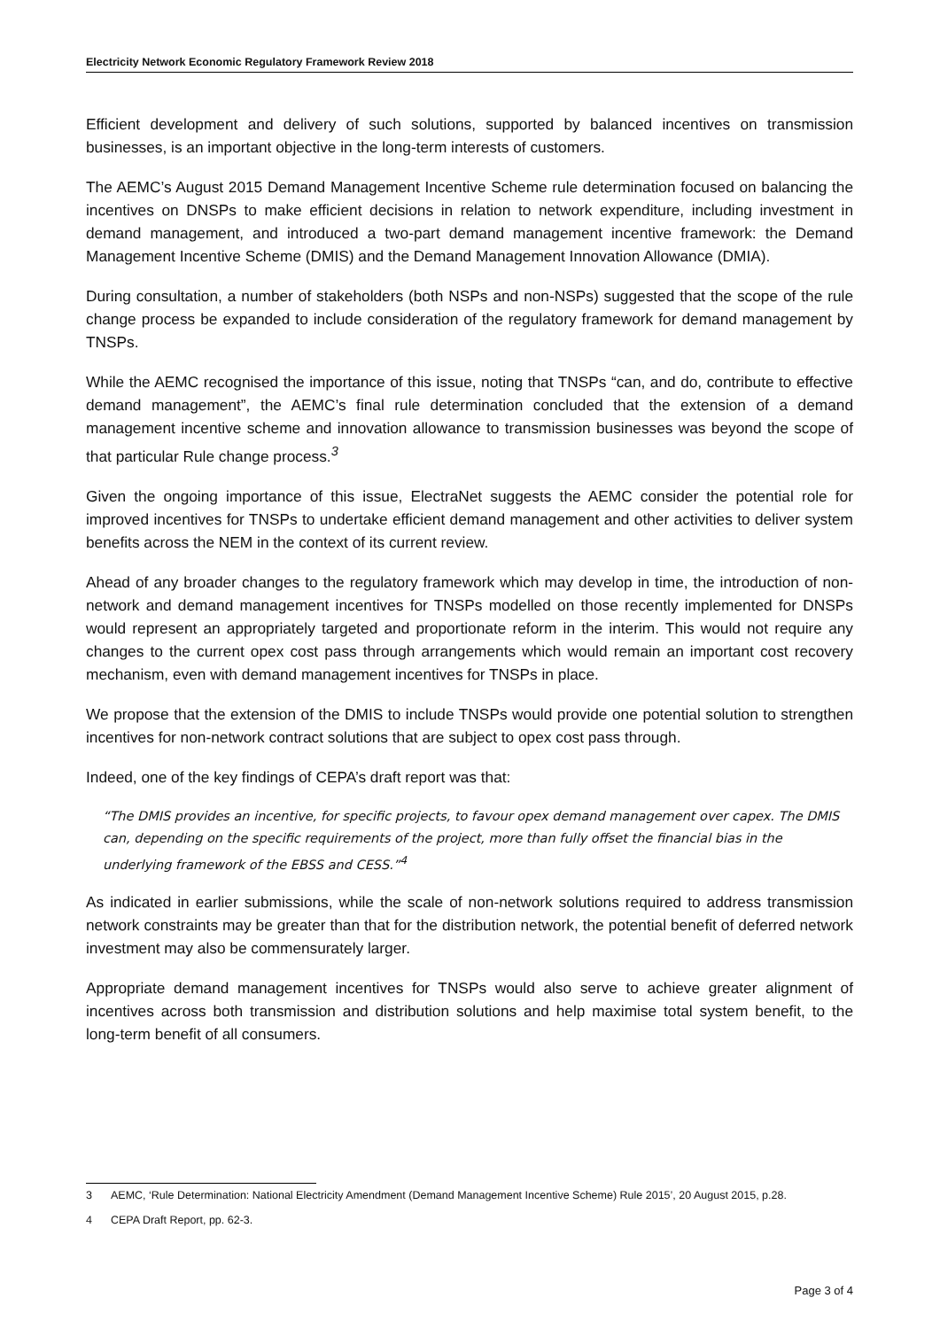Electricity Network Economic Regulatory Framework Review 2018
Efficient development and delivery of such solutions, supported by balanced incentives on transmission businesses, is an important objective in the long-term interests of customers.
The AEMC’s August 2015 Demand Management Incentive Scheme rule determination focused on balancing the incentives on DNSPs to make efficient decisions in relation to network expenditure, including investment in demand management, and introduced a two-part demand management incentive framework: the Demand Management Incentive Scheme (DMIS) and the Demand Management Innovation Allowance (DMIA).
During consultation, a number of stakeholders (both NSPs and non-NSPs) suggested that the scope of the rule change process be expanded to include consideration of the regulatory framework for demand management by TNSPs.
While the AEMC recognised the importance of this issue, noting that TNSPs “can, and do, contribute to effective demand management”, the AEMC’s final rule determination concluded that the extension of a demand management incentive scheme and innovation allowance to transmission businesses was beyond the scope of that particular Rule change process.<sup>3</sup>
Given the ongoing importance of this issue, ElectraNet suggests the AEMC consider the potential role for improved incentives for TNSPs to undertake efficient demand management and other activities to deliver system benefits across the NEM in the context of its current review.
Ahead of any broader changes to the regulatory framework which may develop in time, the introduction of non-network and demand management incentives for TNSPs modelled on those recently implemented for DNSPs would represent an appropriately targeted and proportionate reform in the interim. This would not require any changes to the current opex cost pass through arrangements which would remain an important cost recovery mechanism, even with demand management incentives for TNSPs in place.
We propose that the extension of the DMIS to include TNSPs would provide one potential solution to strengthen incentives for non-network contract solutions that are subject to opex cost pass through.
Indeed, one of the key findings of CEPA’s draft report was that:
“The DMIS provides an incentive, for specific projects, to favour opex demand management over capex. The DMIS can, depending on the specific requirements of the project, more than fully offset the financial bias in the underlying framework of the EBSS and CESS.”<sup>4</sup>
As indicated in earlier submissions, while the scale of non-network solutions required to address transmission network constraints may be greater than that for the distribution network, the potential benefit of deferred network investment may also be commensurately larger.
Appropriate demand management incentives for TNSPs would also serve to achieve greater alignment of incentives across both transmission and distribution solutions and help maximise total system benefit, to the long-term benefit of all consumers.
3 AEMC, ‘Rule Determination: National Electricity Amendment (Demand Management Incentive Scheme) Rule 2015’, 20 August 2015, p.28.
4 CEPA Draft Report, pp. 62-3.
Page 3 of 4